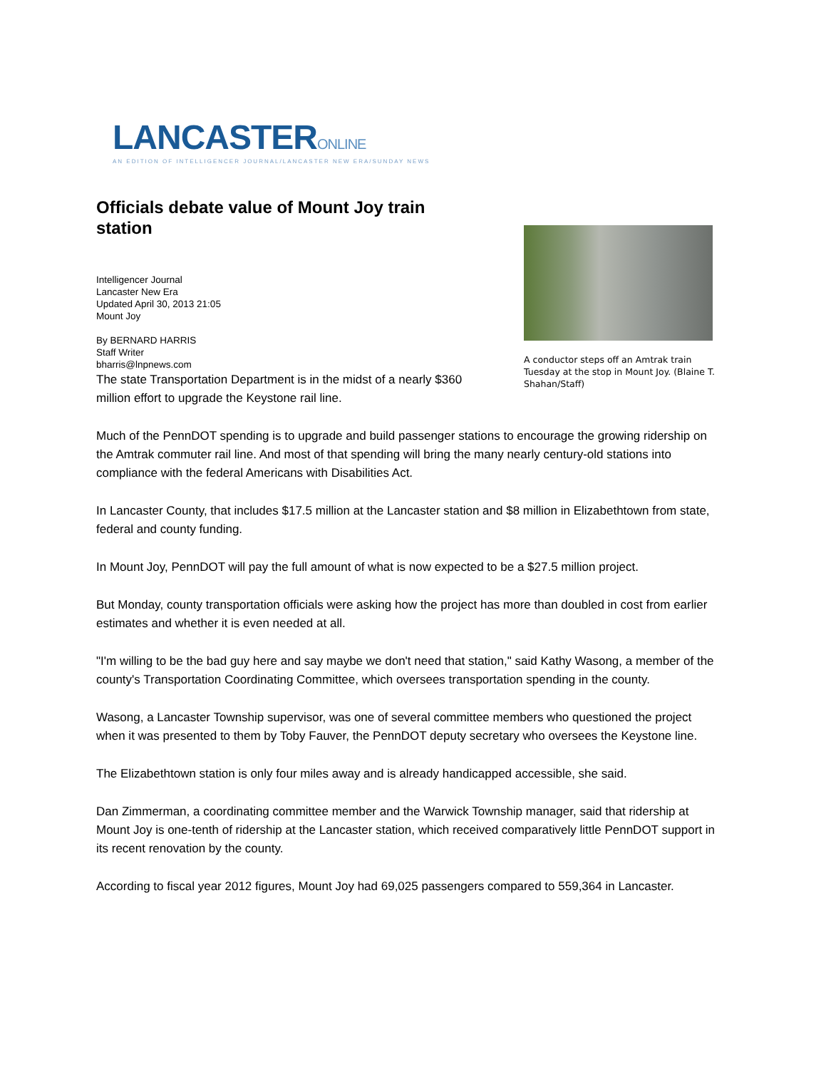LANCASTERONLINE
AN EDITION OF INTELLIGENCER JOURNAL/LANCASTER NEW ERA/SUNDAY NEWS
Officials debate value of Mount Joy train station
Intelligencer Journal
Lancaster New Era
Updated April 30, 2013 21:05
Mount Joy
By BERNARD HARRIS
Staff Writer
bharris@lnpnews.com
The state Transportation Department is in the midst of a nearly $360 million effort to upgrade the Keystone rail line.
A conductor steps off an Amtrak train Tuesday at the stop in Mount Joy. (Blaine T. Shahan/Staff)
Much of the PennDOT spending is to upgrade and build passenger stations to encourage the growing ridership on the Amtrak commuter rail line. And most of that spending will bring the many nearly century-old stations into compliance with the federal Americans with Disabilities Act.
In Lancaster County, that includes $17.5 million at the Lancaster station and $8 million in Elizabethtown from state, federal and county funding.
In Mount Joy, PennDOT will pay the full amount of what is now expected to be a $27.5 million project.
But Monday, county transportation officials were asking how the project has more than doubled in cost from earlier estimates and whether it is even needed at all.
"I'm willing to be the bad guy here and say maybe we don't need that station," said Kathy Wasong, a member of the county's Transportation Coordinating Committee, which oversees transportation spending in the county.
Wasong, a Lancaster Township supervisor, was one of several committee members who questioned the project when it was presented to them by Toby Fauver, the PennDOT deputy secretary who oversees the Keystone line.
The Elizabethtown station is only four miles away and is already handicapped accessible, she said.
Dan Zimmerman, a coordinating committee member and the Warwick Township manager, said that ridership at Mount Joy is one-tenth of ridership at the Lancaster station, which received comparatively little PennDOT support in its recent renovation by the county.
According to fiscal year 2012 figures, Mount Joy had 69,025 passengers compared to 559,364 in Lancaster.